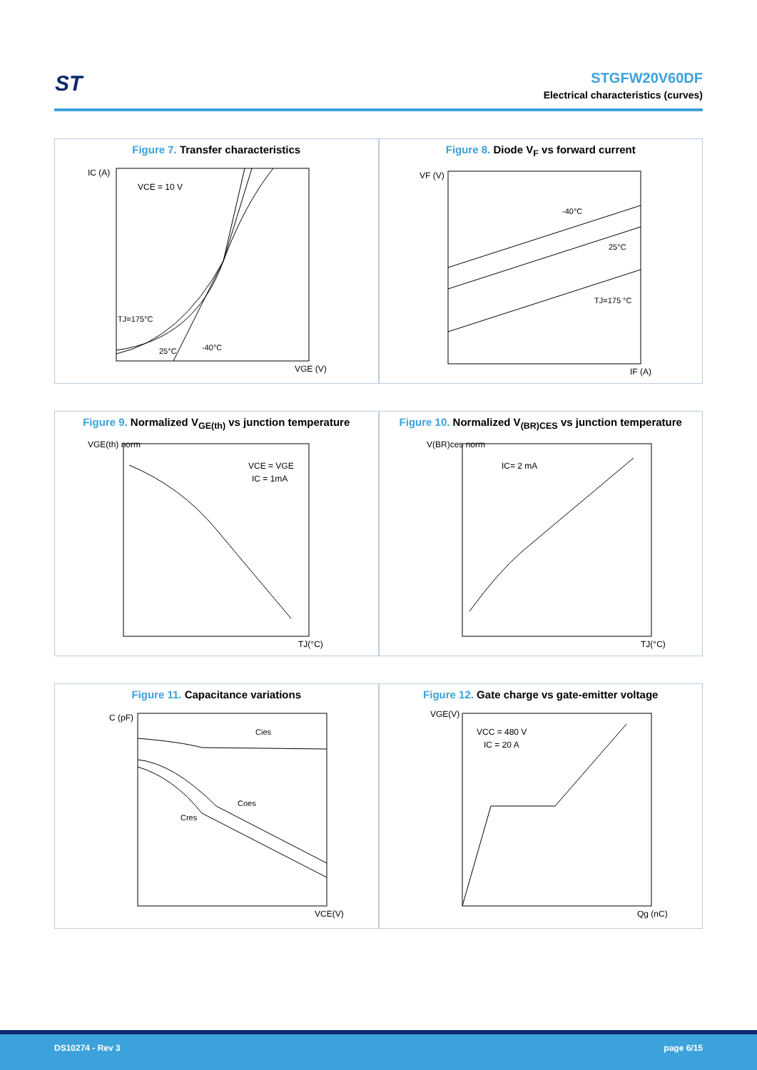ST
STGFW20V60DF
Electrical characteristics (curves)
Figure 7. Transfer characteristics
IC (A)
VCE = 10 V
TJ=175°C
25°C
-40°C
VGE (V)
Figure 8. Diode V<sub>F</sub> vs forward current
VF (V)
-40°C
25°C
TJ=175 °C
IF (A)
Figure 9. Normalized V<sub>GE(th)</sub> vs junction temperature
VGE(th) norm
VCE = VGE
IC = 1mA
TJ(°C)
Figure 10. Normalized V<sub>(BR)CES</sub> vs junction temperature
V(BR)ces norm
IC= 2 mA
TJ(°C)
Figure 11. Capacitance variations
C (pF)
Cies
Coes
Cres
VCE(V)
Figure 12. Gate charge vs gate-emitter voltage
VGE(V)
VCC = 480 V
IC = 20 A
Qg (nC)
DS10274 - Rev 3 page 6/15